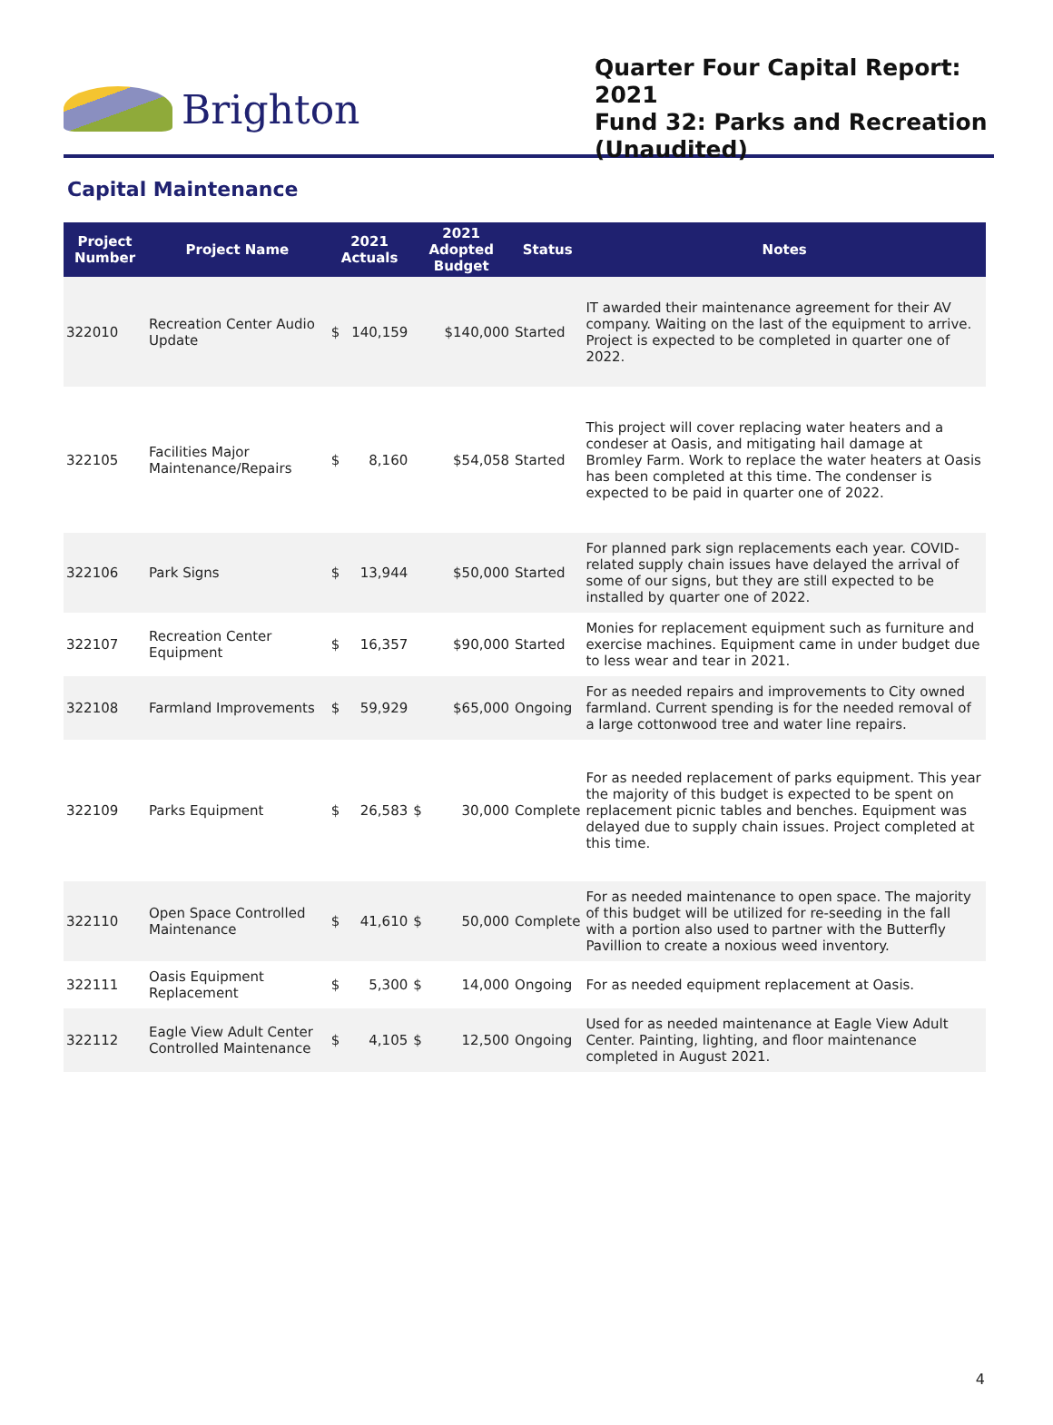Brighton
Quarter Four Capital Report: 2021
Fund 32: Parks and Recreation (Unaudited)
Capital Maintenance
| Project Number | Project Name | 2021 Actuals | | 2021 Adopted Budget | | Status | Notes |
| --- | --- | --- | --- | --- | --- | --- | --- |
| 322010 | Recreation Center Audio Update | $ | 140,159 | | $140,000 | Started | IT awarded their maintenance agreement for their AV company. Waiting on the last of the equipment to arrive. Project is expected to be completed in quarter one of 2022. |
| 322105 | Facilities Major Maintenance/Repairs | $ | 8,160 | | $54,058 | Started | This project will cover replacing water heaters and a condeser at Oasis, and mitigating hail damage at Bromley Farm. Work to replace the water heaters at Oasis has been completed at this time. The condenser is expected to be paid in quarter one of 2022. |
| 322106 | Park Signs | $ | 13,944 | | $50,000 | Started | For planned park sign replacements each year. COVID-related supply chain issues have delayed the arrival of some of our signs, but they are still expected to be installed by quarter one of 2022. |
| 322107 | Recreation Center Equipment | $ | 16,357 | | $90,000 | Started | Monies for replacement equipment such as furniture and exercise machines. Equipment came in under budget due to less wear and tear in 2021. |
| 322108 | Farmland Improvements | $ | 59,929 | | $65,000 | Ongoing | For as needed repairs and improvements to City owned farmland. Current spending is for the needed removal of a large cottonwood tree and water line repairs. |
| 322109 | Parks Equipment | $ | 26,583 | $ | 30,000 | Complete | For as needed replacement of parks equipment. This year the majority of this budget is expected to be spent on replacement picnic tables and benches. Equipment was delayed due to supply chain issues. Project completed at this time. |
| 322110 | Open Space Controlled Maintenance | $ | 41,610 | $ | 50,000 | Complete | For as needed maintenance to open space. The majority of this budget will be utilized for re-seeding in the fall with a portion also used to partner with the Butterfly Pavillion to create a noxious weed inventory. |
| 322111 | Oasis Equipment Replacement | $ | 5,300 | $ | 14,000 | Ongoing | For as needed equipment replacement at Oasis. |
| 322112 | Eagle View Adult Center Controlled Maintenance | $ | 4,105 | $ | 12,500 | Ongoing | Used for as needed maintenance at Eagle View Adult Center. Painting, lighting, and floor maintenance completed in August 2021. |
4